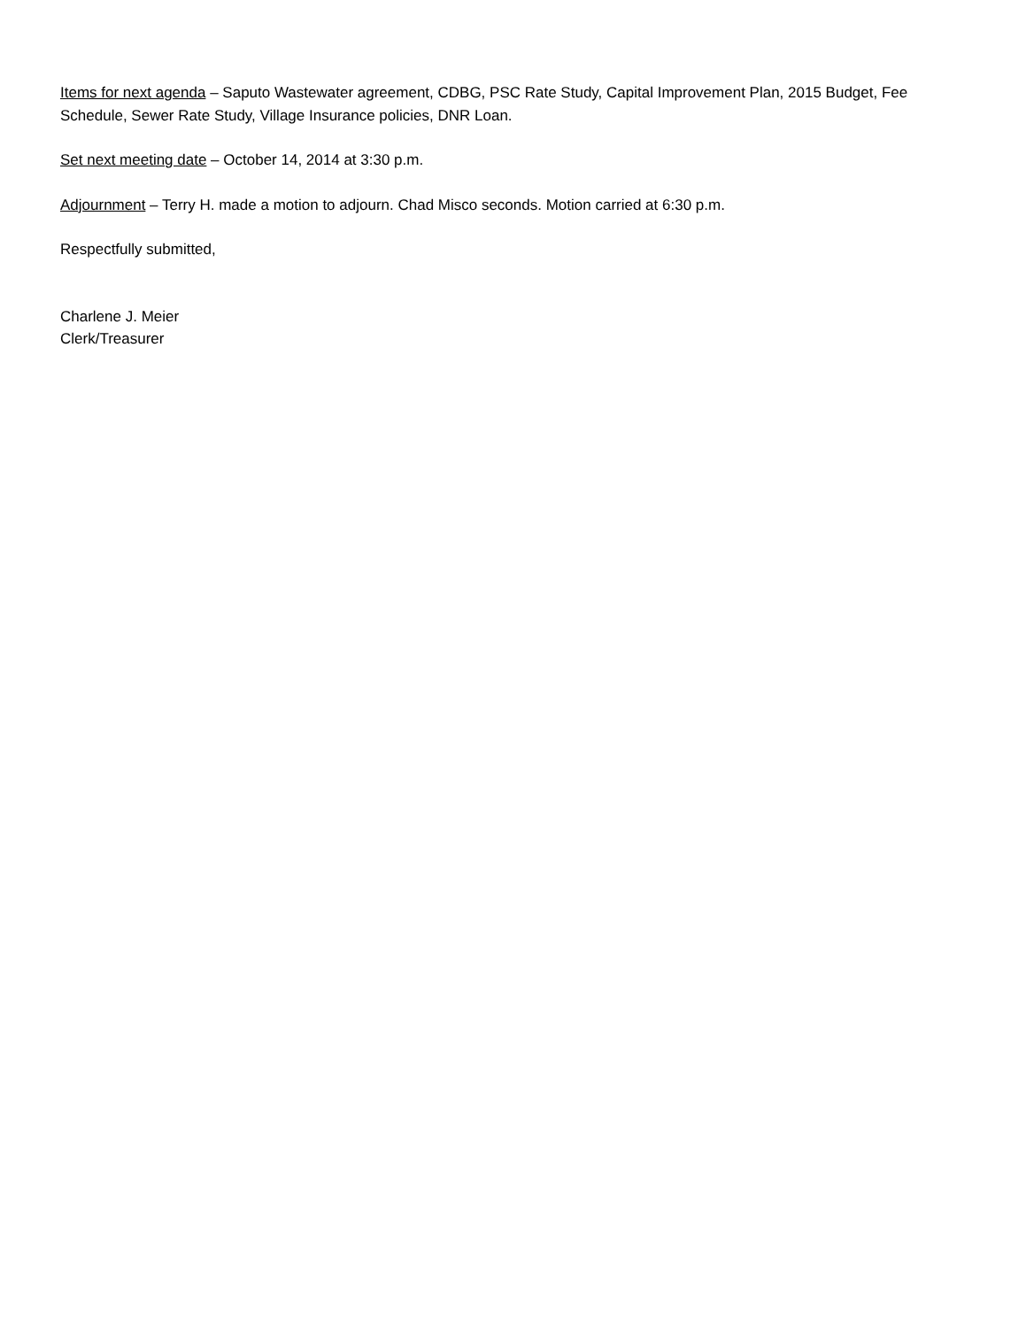Items for next agenda – Saputo Wastewater agreement, CDBG, PSC Rate Study, Capital Improvement Plan, 2015 Budget, Fee Schedule, Sewer Rate Study, Village Insurance policies, DNR Loan.
Set next meeting date – October 14, 2014 at 3:30 p.m.
Adjournment – Terry H. made a motion to adjourn. Chad Misco seconds. Motion carried at 6:30 p.m.
Respectfully submitted,
Charlene J. Meier
Clerk/Treasurer